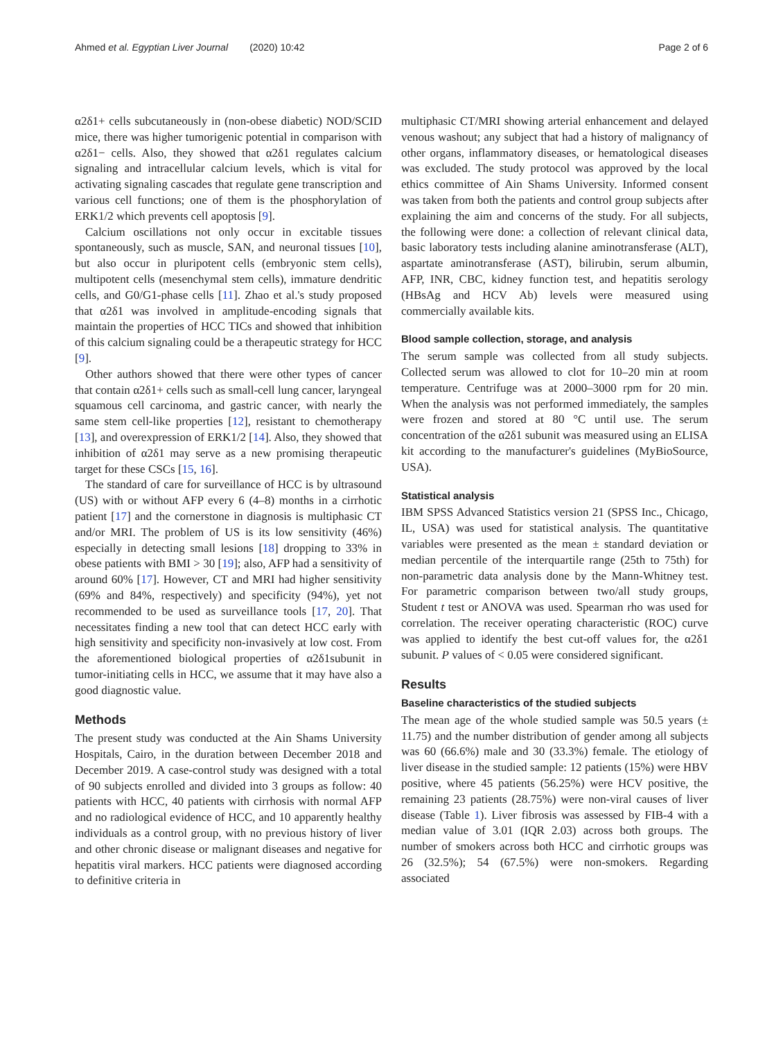Ahmed et al. Egyptian Liver Journal (2020) 10:42 Page 2 of 6
α2δ1+ cells subcutaneously in (non-obese diabetic) NOD/SCID mice, there was higher tumorigenic potential in comparison with α2δ1− cells. Also, they showed that α2δ1 regulates calcium signaling and intracellular calcium levels, which is vital for activating signaling cascades that regulate gene transcription and various cell functions; one of them is the phosphorylation of ERK1/2 which prevents cell apoptosis [9].
Calcium oscillations not only occur in excitable tissues spontaneously, such as muscle, SAN, and neuronal tissues [10], but also occur in pluripotent cells (embryonic stem cells), multipotent cells (mesenchymal stem cells), immature dendritic cells, and G0/G1-phase cells [11]. Zhao et al.'s study proposed that α2δ1 was involved in amplitude-encoding signals that maintain the properties of HCC TICs and showed that inhibition of this calcium signaling could be a therapeutic strategy for HCC [9].
Other authors showed that there were other types of cancer that contain α2δ1+ cells such as small-cell lung cancer, laryngeal squamous cell carcinoma, and gastric cancer, with nearly the same stem cell-like properties [12], resistant to chemotherapy [13], and overexpression of ERK1/2 [14]. Also, they showed that inhibition of α2δ1 may serve as a new promising therapeutic target for these CSCs [15, 16].
The standard of care for surveillance of HCC is by ultrasound (US) with or without AFP every 6 (4–8) months in a cirrhotic patient [17] and the cornerstone in diagnosis is multiphasic CT and/or MRI. The problem of US is its low sensitivity (46%) especially in detecting small lesions [18] dropping to 33% in obese patients with BMI > 30 [19]; also, AFP had a sensitivity of around 60% [17]. However, CT and MRI had higher sensitivity (69% and 84%, respectively) and specificity (94%), yet not recommended to be used as surveillance tools [17, 20]. That necessitates finding a new tool that can detect HCC early with high sensitivity and specificity non-invasively at low cost. From the aforementioned biological properties of α2δ1subunit in tumor-initiating cells in HCC, we assume that it may have also a good diagnostic value.
Methods
The present study was conducted at the Ain Shams University Hospitals, Cairo, in the duration between December 2018 and December 2019. A case-control study was designed with a total of 90 subjects enrolled and divided into 3 groups as follow: 40 patients with HCC, 40 patients with cirrhosis with normal AFP and no radiological evidence of HCC, and 10 apparently healthy individuals as a control group, with no previous history of liver and other chronic disease or malignant diseases and negative for hepatitis viral markers. HCC patients were diagnosed according to definitive criteria in
multiphasic CT/MRI showing arterial enhancement and delayed venous washout; any subject that had a history of malignancy of other organs, inflammatory diseases, or hematological diseases was excluded. The study protocol was approved by the local ethics committee of Ain Shams University. Informed consent was taken from both the patients and control group subjects after explaining the aim and concerns of the study. For all subjects, the following were done: a collection of relevant clinical data, basic laboratory tests including alanine aminotransferase (ALT), aspartate aminotransferase (AST), bilirubin, serum albumin, AFP, INR, CBC, kidney function test, and hepatitis serology (HBsAg and HCV Ab) levels were measured using commercially available kits.
Blood sample collection, storage, and analysis
The serum sample was collected from all study subjects. Collected serum was allowed to clot for 10–20 min at room temperature. Centrifuge was at 2000–3000 rpm for 20 min. When the analysis was not performed immediately, the samples were frozen and stored at 80 °C until use. The serum concentration of the α2δ1 subunit was measured using an ELISA kit according to the manufacturer's guidelines (MyBioSource, USA).
Statistical analysis
IBM SPSS Advanced Statistics version 21 (SPSS Inc., Chicago, IL, USA) was used for statistical analysis. The quantitative variables were presented as the mean ± standard deviation or median percentile of the interquartile range (25th to 75th) for non-parametric data analysis done by the Mann-Whitney test. For parametric comparison between two/all study groups, Student t test or ANOVA was used. Spearman rho was used for correlation. The receiver operating characteristic (ROC) curve was applied to identify the best cut-off values for, the α2δ1 subunit. P values of < 0.05 were considered significant.
Results
Baseline characteristics of the studied subjects
The mean age of the whole studied sample was 50.5 years (± 11.75) and the number distribution of gender among all subjects was 60 (66.6%) male and 30 (33.3%) female. The etiology of liver disease in the studied sample: 12 patients (15%) were HBV positive, where 45 patients (56.25%) were HCV positive, the remaining 23 patients (28.75%) were non-viral causes of liver disease (Table 1). Liver fibrosis was assessed by FIB-4 with a median value of 3.01 (IQR 2.03) across both groups. The number of smokers across both HCC and cirrhotic groups was 26 (32.5%); 54 (67.5%) were non-smokers. Regarding associated